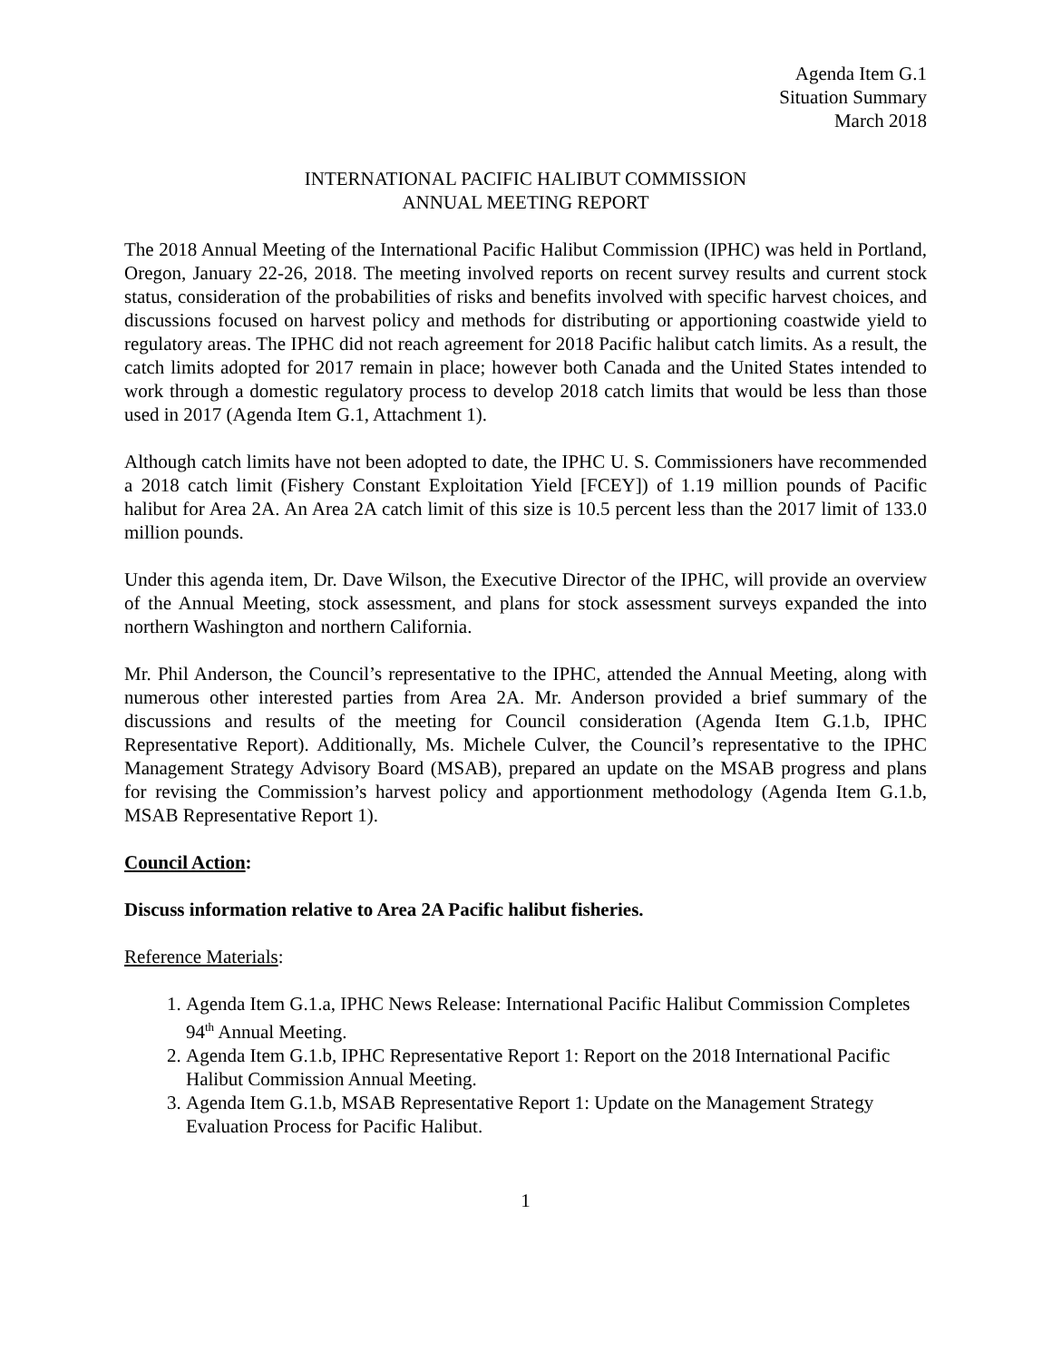Agenda Item G.1
Situation Summary
March 2018
INTERNATIONAL PACIFIC HALIBUT COMMISSION
ANNUAL MEETING REPORT
The 2018 Annual Meeting of the International Pacific Halibut Commission (IPHC) was held in Portland, Oregon, January 22-26, 2018. The meeting involved reports on recent survey results and current stock status, consideration of the probabilities of risks and benefits involved with specific harvest choices, and discussions focused on harvest policy and methods for distributing or apportioning coastwide yield to regulatory areas. The IPHC did not reach agreement for 2018 Pacific halibut catch limits. As a result, the catch limits adopted for 2017 remain in place; however both Canada and the United States intended to work through a domestic regulatory process to develop 2018 catch limits that would be less than those used in 2017 (Agenda Item G.1, Attachment 1).
Although catch limits have not been adopted to date, the IPHC U. S. Commissioners have recommended a 2018 catch limit (Fishery Constant Exploitation Yield [FCEY]) of 1.19 million pounds of Pacific halibut for Area 2A. An Area 2A catch limit of this size is 10.5 percent less than the 2017 limit of 133.0 million pounds.
Under this agenda item, Dr. Dave Wilson, the Executive Director of the IPHC, will provide an overview of the Annual Meeting, stock assessment, and plans for stock assessment surveys expanded the into northern Washington and northern California.
Mr. Phil Anderson, the Council’s representative to the IPHC, attended the Annual Meeting, along with numerous other interested parties from Area 2A. Mr. Anderson provided a brief summary of the discussions and results of the meeting for Council consideration (Agenda Item G.1.b, IPHC Representative Report). Additionally, Ms. Michele Culver, the Council’s representative to the IPHC Management Strategy Advisory Board (MSAB), prepared an update on the MSAB progress and plans for revising the Commission’s harvest policy and apportionment methodology (Agenda Item G.1.b, MSAB Representative Report 1).
Council Action:
Discuss information relative to Area 2A Pacific halibut fisheries.
Reference Materials:
1. Agenda Item G.1.a, IPHC News Release: International Pacific Halibut Commission Completes 94<sup>th</sup> Annual Meeting.
2. Agenda Item G.1.b, IPHC Representative Report 1: Report on the 2018 International Pacific Halibut Commission Annual Meeting.
3. Agenda Item G.1.b, MSAB Representative Report 1: Update on the Management Strategy Evaluation Process for Pacific Halibut.
1